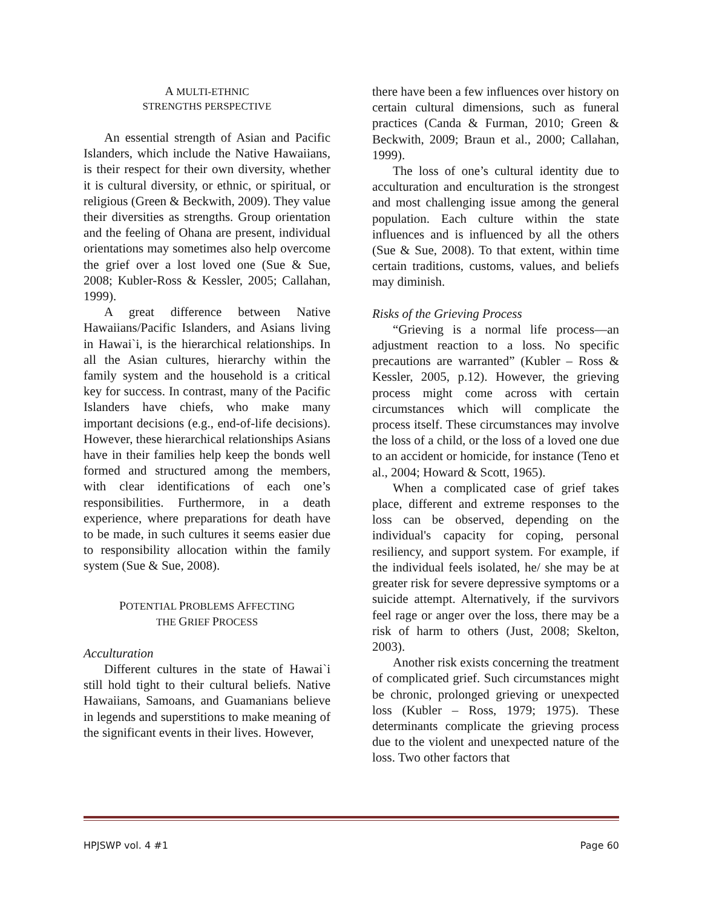A MULTI-ETHNIC
STRENGTHS PERSPECTIVE
An essential strength of Asian and Pacific Islanders, which include the Native Hawaiians, is their respect for their own diversity, whether it is cultural diversity, or ethnic, or spiritual, or religious (Green & Beckwith, 2009). They value their diversities as strengths. Group orientation and the feeling of Ohana are present, individual orientations may sometimes also help overcome the grief over a lost loved one (Sue & Sue, 2008; Kubler-Ross & Kessler, 2005; Callahan, 1999).
A great difference between Native Hawaiians/Pacific Islanders, and Asians living in Hawai`i, is the hierarchical relationships. In all the Asian cultures, hierarchy within the family system and the household is a critical key for success. In contrast, many of the Pacific Islanders have chiefs, who make many important decisions (e.g., end-of-life decisions). However, these hierarchical relationships Asians have in their families help keep the bonds well formed and structured among the members, with clear identifications of each one’s responsibilities. Furthermore, in a death experience, where preparations for death have to be made, in such cultures it seems easier due to responsibility allocation within the family system (Sue & Sue, 2008).
POTENTIAL PROBLEMS AFFECTING
THE GRIEF PROCESS
Acculturation
Different cultures in the state of Hawai`i still hold tight to their cultural beliefs. Native Hawaiians, Samoans, and Guamanians believe in legends and superstitions to make meaning of the significant events in their lives. However,
there have been a few influences over history on certain cultural dimensions, such as funeral practices (Canda & Furman, 2010; Green & Beckwith, 2009; Braun et al., 2000; Callahan, 1999).
The loss of one’s cultural identity due to acculturation and enculturation is the strongest and most challenging issue among the general population. Each culture within the state influences and is influenced by all the others (Sue & Sue, 2008). To that extent, within time certain traditions, customs, values, and beliefs may diminish.
Risks of the Grieving Process
“Grieving is a normal life process—an adjustment reaction to a loss. No specific precautions are warranted” (Kubler – Ross & Kessler, 2005, p.12). However, the grieving process might come across with certain circumstances which will complicate the process itself. These circumstances may involve the loss of a child, or the loss of a loved one due to an accident or homicide, for instance (Teno et al., 2004; Howard & Scott, 1965).
When a complicated case of grief takes place, different and extreme responses to the loss can be observed, depending on the individual's capacity for coping, personal resiliency, and support system. For example, if the individual feels isolated, he/ she may be at greater risk for severe depressive symptoms or a suicide attempt. Alternatively, if the survivors feel rage or anger over the loss, there may be a risk of harm to others (Just, 2008; Skelton, 2003).
Another risk exists concerning the treatment of complicated grief. Such circumstances might be chronic, prolonged grieving or unexpected loss (Kubler – Ross, 1979; 1975). These determinants complicate the grieving process due to the violent and unexpected nature of the loss. Two other factors that
HPJSWP vol. 4 #1 Page 60